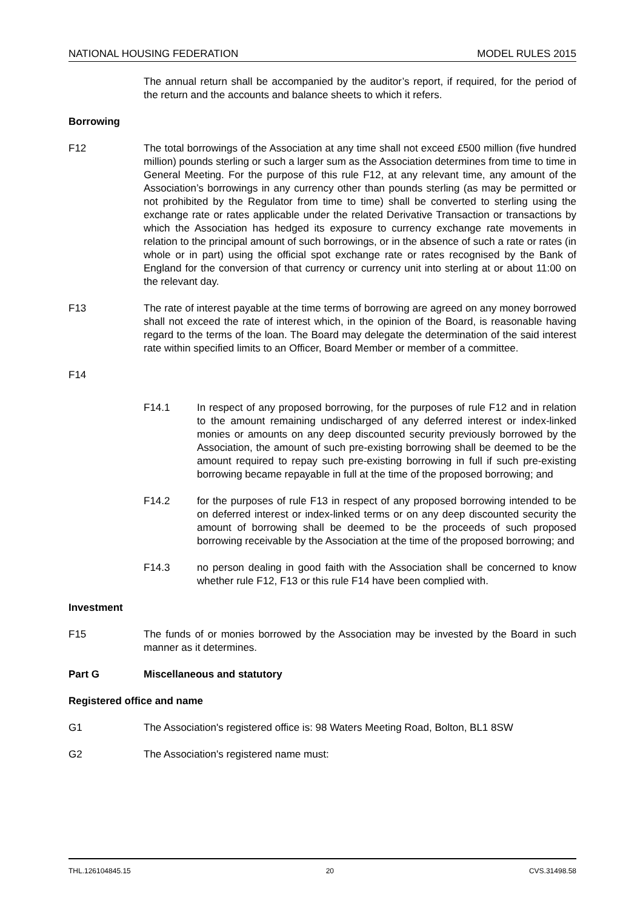NATIONAL HOUSING FEDERATION MODEL RULES 2015
The annual return shall be accompanied by the auditor’s report, if required, for the period of the return and the accounts and balance sheets to which it refers.
Borrowing
F12 The total borrowings of the Association at any time shall not exceed £500 million (five hundred million) pounds sterling or such a larger sum as the Association determines from time to time in General Meeting. For the purpose of this rule F12, at any relevant time, any amount of the Association’s borrowings in any currency other than pounds sterling (as may be permitted or not prohibited by the Regulator from time to time) shall be converted to sterling using the exchange rate or rates applicable under the related Derivative Transaction or transactions by which the Association has hedged its exposure to currency exchange rate movements in relation to the principal amount of such borrowings, or in the absence of such a rate or rates (in whole or in part) using the official spot exchange rate or rates recognised by the Bank of England for the conversion of that currency or currency unit into sterling at or about 11:00 on the relevant day.
F13 The rate of interest payable at the time terms of borrowing are agreed on any money borrowed shall not exceed the rate of interest which, in the opinion of the Board, is reasonable having regard to the terms of the loan. The Board may delegate the determination of the said interest rate within specified limits to an Officer, Board Member or member of a committee.
F14
F14.1 In respect of any proposed borrowing, for the purposes of rule F12 and in relation to the amount remaining undischarged of any deferred interest or index-linked monies or amounts on any deep discounted security previously borrowed by the Association, the amount of such pre-existing borrowing shall be deemed to be the amount required to repay such pre-existing borrowing in full if such pre-existing borrowing became repayable in full at the time of the proposed borrowing; and
F14.2 for the purposes of rule F13 in respect of any proposed borrowing intended to be on deferred interest or index-linked terms or on any deep discounted security the amount of borrowing shall be deemed to be the proceeds of such proposed borrowing receivable by the Association at the time of the proposed borrowing; and
F14.3 no person dealing in good faith with the Association shall be concerned to know whether rule F12, F13 or this rule F14 have been complied with.
Investment
F15 The funds of or monies borrowed by the Association may be invested by the Board in such manner as it determines.
Part G Miscellaneous and statutory
Registered office and name
G1 The Association's registered office is: 98 Waters Meeting Road, Bolton, BL1 8SW
G2 The Association's registered name must:
THL.126104845.15 20 CVS.31498.58